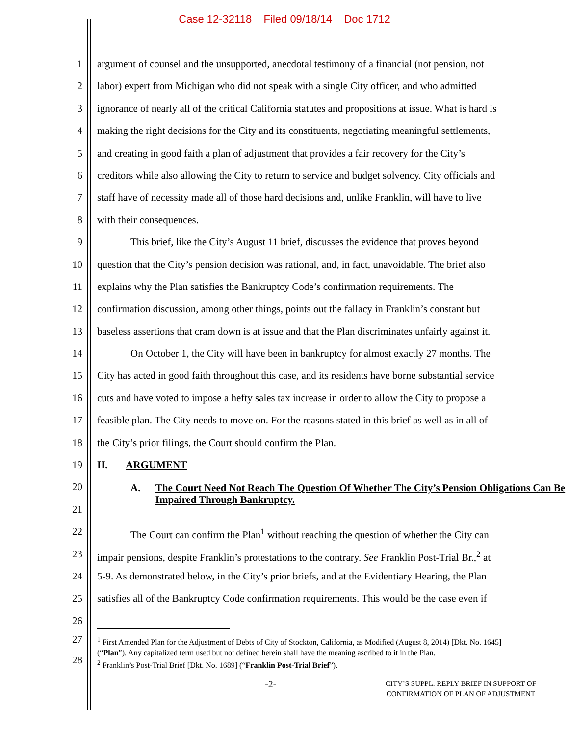Case 12-32118 Filed 09/18/14 Doc 1712
1 argument of counsel and the unsupported, anecdotal testimony of a financial (not pension, not
2 labor) expert from Michigan who did not speak with a single City officer, and who admitted
3 ignorance of nearly all of the critical California statutes and propositions at issue. What is hard is
4 making the right decisions for the City and its constituents, negotiating meaningful settlements,
5 and creating in good faith a plan of adjustment that provides a fair recovery for the City’s
6 creditors while also allowing the City to return to service and budget solvency. City officials and
7 staff have of necessity made all of those hard decisions and, unlike Franklin, will have to live
8 with their consequences.
9 This brief, like the City’s August 11 brief, discusses the evidence that proves beyond
10 question that the City’s pension decision was rational, and, in fact, unavoidable. The brief also
11 explains why the Plan satisfies the Bankruptcy Code’s confirmation requirements. The
12 confirmation discussion, among other things, points out the fallacy in Franklin’s constant but
13 baseless assertions that cram down is at issue and that the Plan discriminates unfairly against it.
14 On October 1, the City will have been in bankruptcy for almost exactly 27 months. The
15 City has acted in good faith throughout this case, and its residents have borne substantial service
16 cuts and have voted to impose a hefty sales tax increase in order to allow the City to propose a
17 feasible plan. The City needs to move on. For the reasons stated in this brief as well as in all of
18 the City’s prior filings, the Court should confirm the Plan.
19 II. ARGUMENT
20 A. The Court Need Not Reach The Question Of Whether The City’s Pension Obligations Can Be Impaired Through Bankruptcy.
21
22 The Court can confirm the Plan<sup>1</sup> without reaching the question of whether the City can
23 impair pensions, despite Franklin’s protestations to the contrary. See Franklin Post-Trial Br.,<sup>2</sup> at
24 5-9. As demonstrated below, in the City’s prior briefs, and at the Evidentiary Hearing, the Plan
25 satisfies all of the Bankruptcy Code confirmation requirements. This would be the case even if
26
27
28
<sup>1</sup> First Amended Plan for the Adjustment of Debts of City of Stockton, California, as Modified (August 8, 2014) [Dkt. No. 1645] (“Plan”). Any capitalized term used but not defined herein shall have the meaning ascribed to it in the Plan.
<sup>2</sup> Franklin’s Post-Trial Brief [Dkt. No. 1689] (“Franklin Post-Trial Brief”).
-2- CITY’S SUPPL. REPLY BRIEF IN SUPPORT OF
CONFIRMATION OF PLAN OF ADJUSTMENT